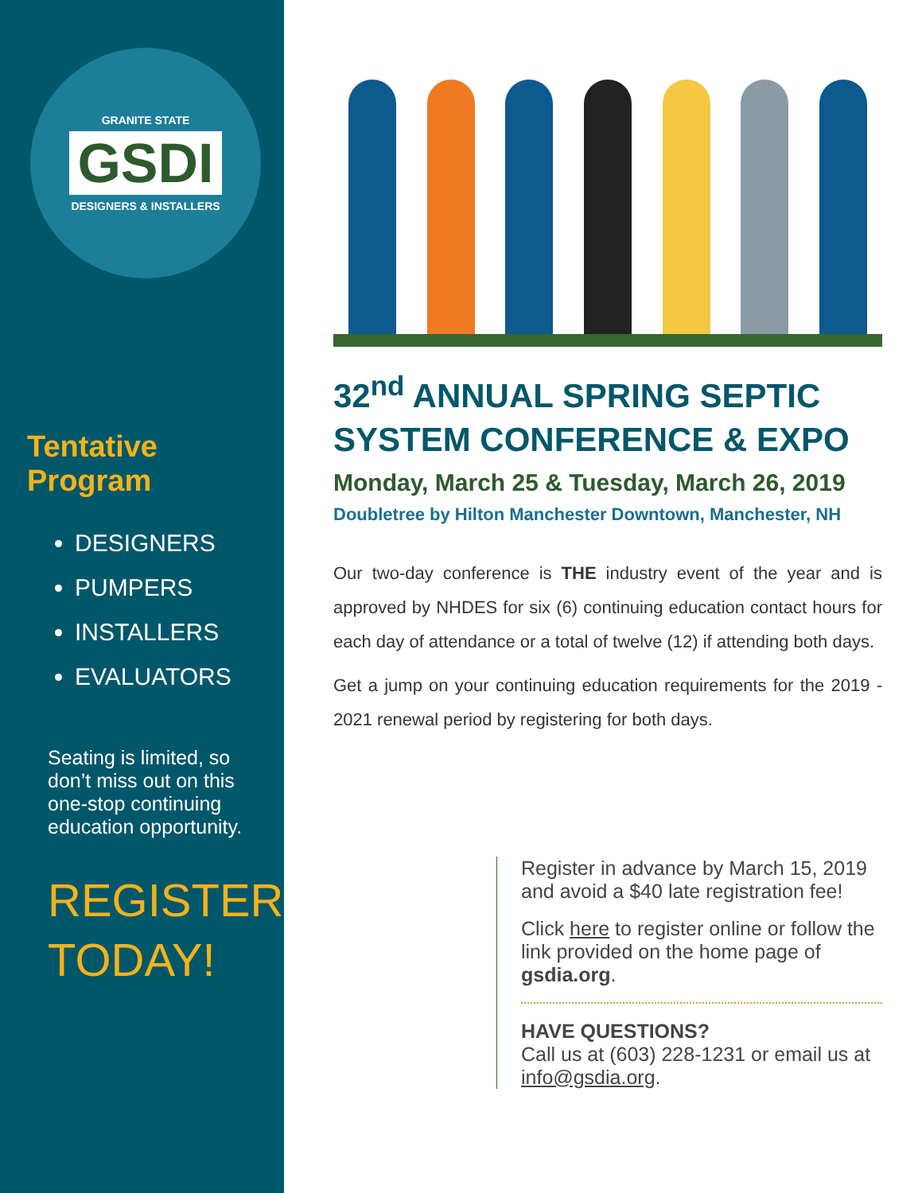GRANITE STATE
GSDI
DESIGNERS & INSTALLERS
Tentative Program
DESIGNERS
PUMPERS
INSTALLERS
EVALUATORS
Seating is limited, so don’t miss out on this one-stop continuing education opportunity.
REGISTER
TODAY!
32<sup>nd</sup> ANNUAL SPRING SEPTIC SYSTEM CONFERENCE & EXPO
Monday, March 25 & Tuesday, March 26, 2019
Doubletree by Hilton Manchester Downtown, Manchester, NH
Our two-day conference is THE industry event of the year and is approved by NHDES for six (6) continuing education contact hours for each day of attendance or a total of twelve (12) if attending both days.
Get a jump on your continuing education requirements for the 2019 - 2021 renewal period by registering for both days.
Register in advance by March 15, 2019 and avoid a $40 late registration fee!
Click here to register online or follow the link provided on the home page of gsdia.org.
HAVE QUESTIONS?
Call us at (603) 228-1231 or email us at info@gsdia.org.